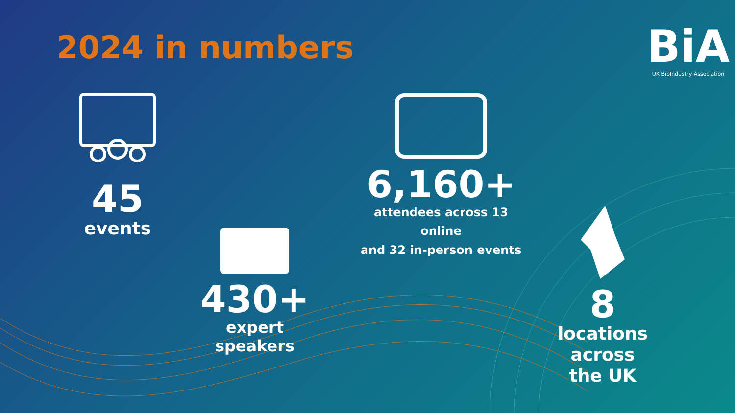2024 in numbers
BiA
UK BioIndustry Association
45
events
430+
expert speakers
6,160+
attendees across 13 online
and 32 in-person events
8
locations across
the UK